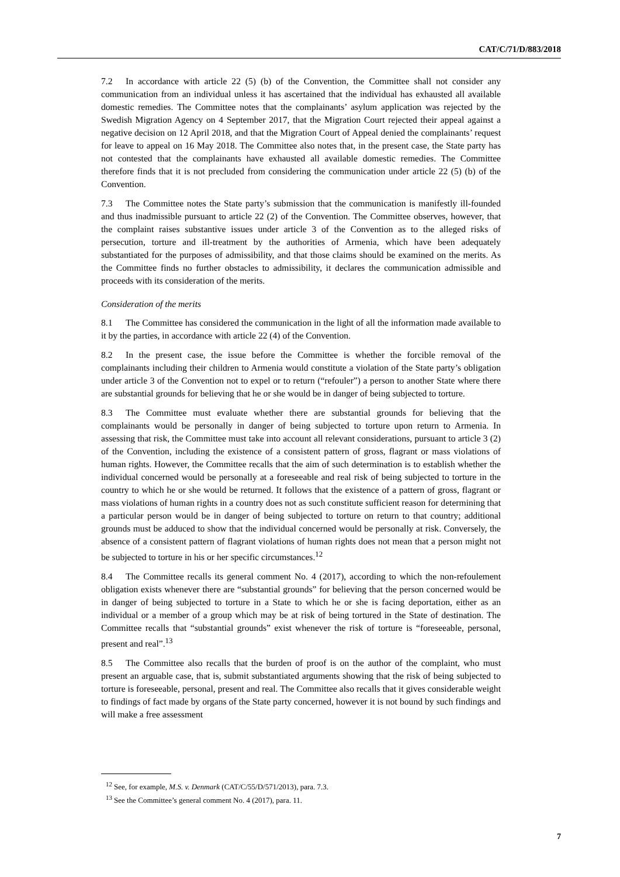CAT/C/71/D/883/2018
7.2 In accordance with article 22 (5) (b) of the Convention, the Committee shall not consider any communication from an individual unless it has ascertained that the individual has exhausted all available domestic remedies. The Committee notes that the complainants’ asylum application was rejected by the Swedish Migration Agency on 4 September 2017, that the Migration Court rejected their appeal against a negative decision on 12 April 2018, and that the Migration Court of Appeal denied the complainants’ request for leave to appeal on 16 May 2018. The Committee also notes that, in the present case, the State party has not contested that the complainants have exhausted all available domestic remedies. The Committee therefore finds that it is not precluded from considering the communication under article 22 (5) (b) of the Convention.
7.3 The Committee notes the State party’s submission that the communication is manifestly ill-founded and thus inadmissible pursuant to article 22 (2) of the Convention. The Committee observes, however, that the complaint raises substantive issues under article 3 of the Convention as to the alleged risks of persecution, torture and ill-treatment by the authorities of Armenia, which have been adequately substantiated for the purposes of admissibility, and that those claims should be examined on the merits. As the Committee finds no further obstacles to admissibility, it declares the communication admissible and proceeds with its consideration of the merits.
Consideration of the merits
8.1 The Committee has considered the communication in the light of all the information made available to it by the parties, in accordance with article 22 (4) of the Convention.
8.2 In the present case, the issue before the Committee is whether the forcible removal of the complainants including their children to Armenia would constitute a violation of the State party’s obligation under article 3 of the Convention not to expel or to return (“refouler”) a person to another State where there are substantial grounds for believing that he or she would be in danger of being subjected to torture.
8.3 The Committee must evaluate whether there are substantial grounds for believing that the complainants would be personally in danger of being subjected to torture upon return to Armenia. In assessing that risk, the Committee must take into account all relevant considerations, pursuant to article 3 (2) of the Convention, including the existence of a consistent pattern of gross, flagrant or mass violations of human rights. However, the Committee recalls that the aim of such determination is to establish whether the individual concerned would be personally at a foreseeable and real risk of being subjected to torture in the country to which he or she would be returned. It follows that the existence of a pattern of gross, flagrant or mass violations of human rights in a country does not as such constitute sufficient reason for determining that a particular person would be in danger of being subjected to torture on return to that country; additional grounds must be adduced to show that the individual concerned would be personally at risk. Conversely, the absence of a consistent pattern of flagrant violations of human rights does not mean that a person might not be subjected to torture in his or her specific circumstances.<sup>12</sup>
8.4 The Committee recalls its general comment No. 4 (2017), according to which the non-refoulement obligation exists whenever there are “substantial grounds” for believing that the person concerned would be in danger of being subjected to torture in a State to which he or she is facing deportation, either as an individual or a member of a group which may be at risk of being tortured in the State of destination. The Committee recalls that “substantial grounds” exist whenever the risk of torture is “foreseeable, personal, present and real”.<sup>13</sup>
8.5 The Committee also recalls that the burden of proof is on the author of the complaint, who must present an arguable case, that is, submit substantiated arguments showing that the risk of being subjected to torture is foreseeable, personal, present and real. The Committee also recalls that it gives considerable weight to findings of fact made by organs of the State party concerned, however it is not bound by such findings and will make a free assessment
<sup>12</sup> See, for example, M.S. v. Denmark (CAT/C/55/D/571/2013), para. 7.3.
<sup>13</sup> See the Committee’s general comment No. 4 (2017), para. 11.
7